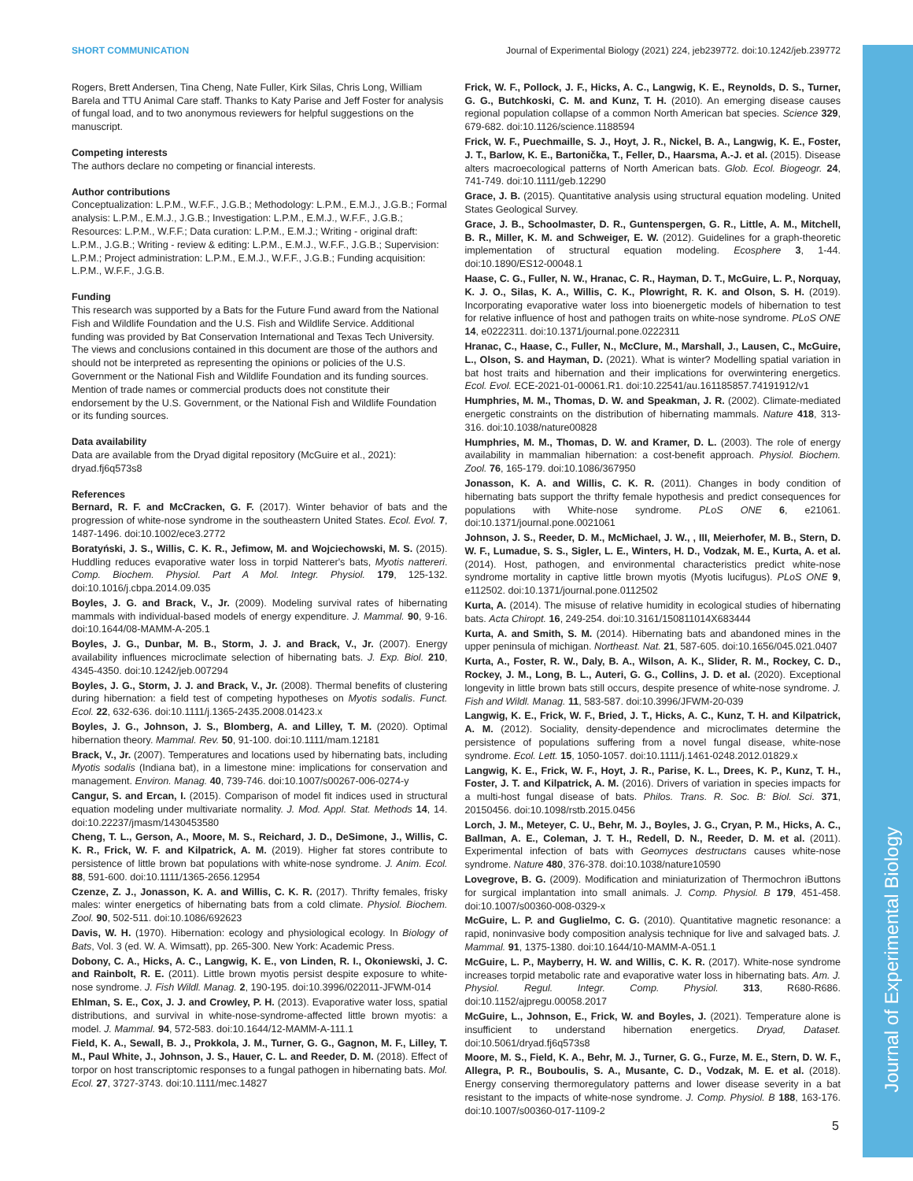Journal of Experimental Biology
SHORT COMMUNICATION Journal of Experimental Biology (2021) 224, jeb239772. doi:10.1242/jeb.239772
Rogers, Brett Andersen, Tina Cheng, Nate Fuller, Kirk Silas, Chris Long, William Barela and TTU Animal Care staff. Thanks to Katy Parise and Jeff Foster for analysis of fungal load, and to two anonymous reviewers for helpful suggestions on the manuscript.
Competing interests
The authors declare no competing or financial interests.
Author contributions
Conceptualization: L.P.M., W.F.F., J.G.B.; Methodology: L.P.M., E.M.J., J.G.B.; Formal analysis: L.P.M., E.M.J., J.G.B.; Investigation: L.P.M., E.M.J., W.F.F., J.G.B.; Resources: L.P.M., W.F.F.; Data curation: L.P.M., E.M.J.; Writing - original draft: L.P.M., J.G.B.; Writing - review & editing: L.P.M., E.M.J., W.F.F., J.G.B.; Supervision: L.P.M.; Project administration: L.P.M., E.M.J., W.F.F., J.G.B.; Funding acquisition: L.P.M., W.F.F., J.G.B.
Funding
This research was supported by a Bats for the Future Fund award from the National Fish and Wildlife Foundation and the U.S. Fish and Wildlife Service. Additional funding was provided by Bat Conservation International and Texas Tech University. The views and conclusions contained in this document are those of the authors and should not be interpreted as representing the opinions or policies of the U.S. Government or the National Fish and Wildlife Foundation and its funding sources. Mention of trade names or commercial products does not constitute their endorsement by the U.S. Government, or the National Fish and Wildlife Foundation or its funding sources.
Data availability
Data are available from the Dryad digital repository (McGuire et al., 2021): dryad.fj6q573s8
References
Bernard, R. F. and McCracken, G. F. (2017). Winter behavior of bats and the progression of white-nose syndrome in the southeastern United States. Ecol. Evol. 7, 1487-1496. doi:10.1002/ece3.2772
Boratyński, J. S., Willis, C. K. R., Jefimow, M. and Wojciechowski, M. S. (2015). Huddling reduces evaporative water loss in torpid Natterer's bats, Myotis nattereri. Comp. Biochem. Physiol. Part A Mol. Integr. Physiol. 179, 125-132. doi:10.1016/j.cbpa.2014.09.035
Boyles, J. G. and Brack, V., Jr. (2009). Modeling survival rates of hibernating mammals with individual-based models of energy expenditure. J. Mammal. 90, 9-16. doi:10.1644/08-MAMM-A-205.1
Boyles, J. G., Dunbar, M. B., Storm, J. J. and Brack, V., Jr. (2007). Energy availability influences microclimate selection of hibernating bats. J. Exp. Biol. 210, 4345-4350. doi:10.1242/jeb.007294
Boyles, J. G., Storm, J. J. and Brack, V., Jr. (2008). Thermal benefits of clustering during hibernation: a field test of competing hypotheses on Myotis sodalis. Funct. Ecol. 22, 632-636. doi:10.1111/j.1365-2435.2008.01423.x
Boyles, J. G., Johnson, J. S., Blomberg, A. and Lilley, T. M. (2020). Optimal hibernation theory. Mammal. Rev. 50, 91-100. doi:10.1111/mam.12181
Brack, V., Jr. (2007). Temperatures and locations used by hibernating bats, including Myotis sodalis (Indiana bat), in a limestone mine: implications for conservation and management. Environ. Manag. 40, 739-746. doi:10.1007/s00267-006-0274-y
Cangur, S. and Ercan, I. (2015). Comparison of model fit indices used in structural equation modeling under multivariate normality. J. Mod. Appl. Stat. Methods 14, 14. doi:10.22237/jmasm/1430453580
Cheng, T. L., Gerson, A., Moore, M. S., Reichard, J. D., DeSimone, J., Willis, C. K. R., Frick, W. F. and Kilpatrick, A. M. (2019). Higher fat stores contribute to persistence of little brown bat populations with white-nose syndrome. J. Anim. Ecol. 88, 591-600. doi:10.1111/1365-2656.12954
Czenze, Z. J., Jonasson, K. A. and Willis, C. K. R. (2017). Thrifty females, frisky males: winter energetics of hibernating bats from a cold climate. Physiol. Biochem. Zool. 90, 502-511. doi:10.1086/692623
Davis, W. H. (1970). Hibernation: ecology and physiological ecology. In Biology of Bats, Vol. 3 (ed. W. A. Wimsatt), pp. 265-300. New York: Academic Press.
Dobony, C. A., Hicks, A. C., Langwig, K. E., von Linden, R. I., Okoniewski, J. C. and Rainbolt, R. E. (2011). Little brown myotis persist despite exposure to white-nose syndrome. J. Fish Wildl. Manag. 2, 190-195. doi:10.3996/022011-JFWM-014
Ehlman, S. E., Cox, J. J. and Crowley, P. H. (2013). Evaporative water loss, spatial distributions, and survival in white-nose-syndrome-affected little brown myotis: a model. J. Mammal. 94, 572-583. doi:10.1644/12-MAMM-A-111.1
Field, K. A., Sewall, B. J., Prokkola, J. M., Turner, G. G., Gagnon, M. F., Lilley, T. M., Paul White, J., Johnson, J. S., Hauer, C. L. and Reeder, D. M. (2018). Effect of torpor on host transcriptomic responses to a fungal pathogen in hibernating bats. Mol. Ecol. 27, 3727-3743. doi:10.1111/mec.14827
Frick, W. F., Pollock, J. F., Hicks, A. C., Langwig, K. E., Reynolds, D. S., Turner, G. G., Butchkoski, C. M. and Kunz, T. H. (2010). An emerging disease causes regional population collapse of a common North American bat species. Science 329, 679-682. doi:10.1126/science.1188594
Frick, W. F., Puechmaille, S. J., Hoyt, J. R., Nickel, B. A., Langwig, K. E., Foster, J. T., Barlow, K. E., Bartonička, T., Feller, D., Haarsma, A.-J. et al. (2015). Disease alters macroecological patterns of North American bats. Glob. Ecol. Biogeogr. 24, 741-749. doi:10.1111/geb.12290
Grace, J. B. (2015). Quantitative analysis using structural equation modeling. United States Geological Survey.
Grace, J. B., Schoolmaster, D. R., Guntenspergen, G. R., Little, A. M., Mitchell, B. R., Miller, K. M. and Schweiger, E. W. (2012). Guidelines for a graph-theoretic implementation of structural equation modeling. Ecosphere 3, 1-44. doi:10.1890/ES12-00048.1
Haase, C. G., Fuller, N. W., Hranac, C. R., Hayman, D. T., McGuire, L. P., Norquay, K. J. O., Silas, K. A., Willis, C. K., Plowright, R. K. and Olson, S. H. (2019). Incorporating evaporative water loss into bioenergetic models of hibernation to test for relative influence of host and pathogen traits on white-nose syndrome. PLoS ONE 14, e0222311. doi:10.1371/journal.pone.0222311
Hranac, C., Haase, C., Fuller, N., McClure, M., Marshall, J., Lausen, C., McGuire, L., Olson, S. and Hayman, D. (2021). What is winter? Modelling spatial variation in bat host traits and hibernation and their implications for overwintering energetics. Ecol. Evol. ECE-2021-01-00061.R1. doi:10.22541/au.161185857.74191912/v1
Humphries, M. M., Thomas, D. W. and Speakman, J. R. (2002). Climate-mediated energetic constraints on the distribution of hibernating mammals. Nature 418, 313-316. doi:10.1038/nature00828
Humphries, M. M., Thomas, D. W. and Kramer, D. L. (2003). The role of energy availability in mammalian hibernation: a cost-benefit approach. Physiol. Biochem. Zool. 76, 165-179. doi:10.1086/367950
Jonasson, K. A. and Willis, C. K. R. (2011). Changes in body condition of hibernating bats support the thrifty female hypothesis and predict consequences for populations with White-nose syndrome. PLoS ONE 6, e21061. doi:10.1371/journal.pone.0021061
Johnson, J. S., Reeder, D. M., McMichael, J. W., , III, Meierhofer, M. B., Stern, D. W. F., Lumadue, S. S., Sigler, L. E., Winters, H. D., Vodzak, M. E., Kurta, A. et al. (2014). Host, pathogen, and environmental characteristics predict white-nose syndrome mortality in captive little brown myotis (Myotis lucifugus). PLoS ONE 9, e112502. doi:10.1371/journal.pone.0112502
Kurta, A. (2014). The misuse of relative humidity in ecological studies of hibernating bats. Acta Chiropt. 16, 249-254. doi:10.3161/150811014X683444
Kurta, A. and Smith, S. M. (2014). Hibernating bats and abandoned mines in the upper peninsula of michigan. Northeast. Nat. 21, 587-605. doi:10.1656/045.021.0407
Kurta, A., Foster, R. W., Daly, B. A., Wilson, A. K., Slider, R. M., Rockey, C. D., Rockey, J. M., Long, B. L., Auteri, G. G., Collins, J. D. et al. (2020). Exceptional longevity in little brown bats still occurs, despite presence of white-nose syndrome. J. Fish and Wildl. Manag. 11, 583-587. doi:10.3996/JFWM-20-039
Langwig, K. E., Frick, W. F., Bried, J. T., Hicks, A. C., Kunz, T. H. and Kilpatrick, A. M. (2012). Sociality, density-dependence and microclimates determine the persistence of populations suffering from a novel fungal disease, white-nose syndrome. Ecol. Lett. 15, 1050-1057. doi:10.1111/j.1461-0248.2012.01829.x
Langwig, K. E., Frick, W. F., Hoyt, J. R., Parise, K. L., Drees, K. P., Kunz, T. H., Foster, J. T. and Kilpatrick, A. M. (2016). Drivers of variation in species impacts for a multi-host fungal disease of bats. Philos. Trans. R. Soc. B: Biol. Sci. 371, 20150456. doi:10.1098/rstb.2015.0456
Lorch, J. M., Meteyer, C. U., Behr, M. J., Boyles, J. G., Cryan, P. M., Hicks, A. C., Ballman, A. E., Coleman, J. T. H., Redell, D. N., Reeder, D. M. et al. (2011). Experimental infection of bats with Geomyces destructans causes white-nose syndrome. Nature 480, 376-378. doi:10.1038/nature10590
Lovegrove, B. G. (2009). Modification and miniaturization of Thermochron iButtons for surgical implantation into small animals. J. Comp. Physiol. B 179, 451-458. doi:10.1007/s00360-008-0329-x
McGuire, L. P. and Guglielmo, C. G. (2010). Quantitative magnetic resonance: a rapid, noninvasive body composition analysis technique for live and salvaged bats. J. Mammal. 91, 1375-1380. doi:10.1644/10-MAMM-A-051.1
McGuire, L. P., Mayberry, H. W. and Willis, C. K. R. (2017). White-nose syndrome increases torpid metabolic rate and evaporative water loss in hibernating bats. Am. J. Physiol. Regul. Integr. Comp. Physiol. 313, R680-R686. doi:10.1152/ajpregu.00058.2017
McGuire, L., Johnson, E., Frick, W. and Boyles, J. (2021). Temperature alone is insufficient to understand hibernation energetics. Dryad, Dataset. doi:10.5061/dryad.fj6q573s8
Moore, M. S., Field, K. A., Behr, M. J., Turner, G. G., Furze, M. E., Stern, D. W. F., Allegra, P. R., Bouboulis, S. A., Musante, C. D., Vodzak, M. E. et al. (2018). Energy conserving thermoregulatory patterns and lower disease severity in a bat resistant to the impacts of white-nose syndrome. J. Comp. Physiol. B 188, 163-176. doi:10.1007/s00360-017-1109-2
5